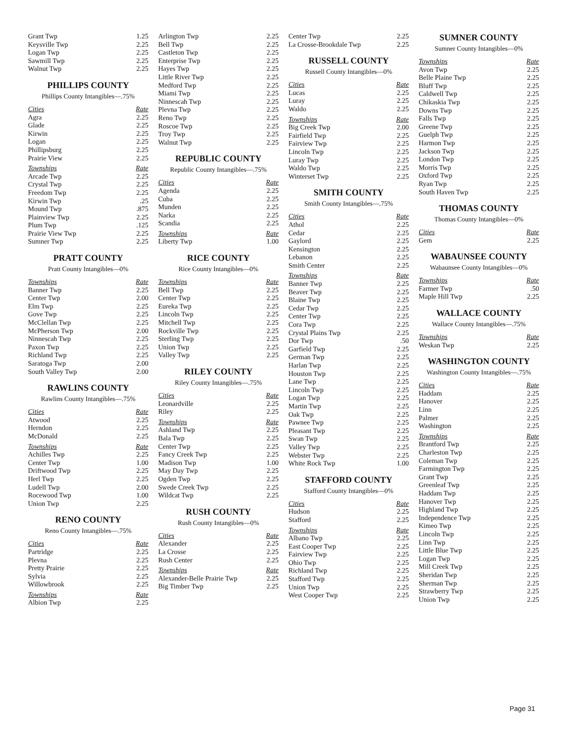| Grant Twp | 1.25 |
| Keysville Twp | 2.25 |
| Logan Twp | 2.25 |
| Sawmill Twp | 2.25 |
| Walnut Twp | 2.25 |
PHILLIPS COUNTY
Phillips County Intangibles—.75%
| Cities | Rate |
| --- | --- |
| Agra | 2.25 |
| Glade | 2.25 |
| Kirwin | 2.25 |
| Logan | 2.25 |
| Phillipsburg | 2.25 |
| Prairie View | 2.25 |
| Townships | Rate |
| Arcade Twp | 2.25 |
| Crystal Twp | 2.25 |
| Freedom Twp | 2.25 |
| Kirwin Twp | .25 |
| Mound Twp | .875 |
| Plainview Twp | 2.25 |
| Plum Twp | .125 |
| Prairie View Twp | 2.25 |
| Sumner Twp | 2.25 |
PRATT COUNTY
Pratt County Intangibles—0%
| Townships | Rate |
| --- | --- |
| Banner Twp | 2.25 |
| Center Twp | 2.00 |
| Elm Twp | 2.25 |
| Gove Twp | 2.25 |
| McClellan Twp | 2.25 |
| McPherson Twp | 2.00 |
| Ninnescah Twp | 2.25 |
| Paxon Twp | 2.25 |
| Richland Twp | 2.25 |
| Saratoga Twp | 2.00 |
| South Valley Twp | 2.00 |
RAWLINS COUNTY
Rawlins County Intangibles—.75%
| Cities | Rate |
| --- | --- |
| Atwood | 2.25 |
| Herndon | 2.25 |
| McDonald | 2.25 |
| Townships | Rate |
| Achilles Twp | 2.25 |
| Center Twp | 1.00 |
| Driftwood Twp | 2.25 |
| Herl Twp | 2.25 |
| Ludell Twp | 2.00 |
| Rocewood Twp | 1.00 |
| Union Twp | 2.25 |
RENO COUNTY
Reno County Intangibles—.75%
| Cities | Rate |
| --- | --- |
| Partridge | 2.25 |
| Plevna | 2.25 |
| Pretty Prairie | 2.25 |
| Sylvia | 2.25 |
| Willowbrook | 2.25 |
| Townships | Rate |
| Albion Twp | 2.25 |
| Arlington Twp | 2.25 |
| Bell Twp | 2.25 |
| Castleton Twp | 2.25 |
| Enterprise Twp | 2.25 |
| Hayes Twp | 2.25 |
| Little River Twp | 2.25 |
| Medford Twp | 2.25 |
| Miami Twp | 2.25 |
| Ninnescah Twp | 2.25 |
| Plevna Twp | 2.25 |
| Reno Twp | 2.25 |
| Roscoe Twp | 2.25 |
| Troy Twp | 2.25 |
| Walnut Twp | 2.25 |
REPUBLIC COUNTY
Republic County Intangibles—.75%
| Cities | Rate |
| --- | --- |
| Agenda | 2.25 |
| Cuba | 2.25 |
| Munden | 2.25 |
| Narka | 2.25 |
| Scandia | 2.25 |
| Townships | Rate |
| Liberty Twp | 1.00 |
RICE COUNTY
Rice County Intangibles—0%
| Townships | Rate |
| --- | --- |
| Bell Twp | 2.25 |
| Center Twp | 2.25 |
| Eureka Twp | 2.25 |
| Lincoln Twp | 2.25 |
| Mitchell Twp | 2.25 |
| Rockville Twp | 2.25 |
| Sterling Twp | 2.25 |
| Union Twp | 2.25 |
| Valley Twp | 2.25 |
RILEY COUNTY
Riley County Intangibles—.75%
| Cities | Rate |
| --- | --- |
| Leonardville | 2.25 |
| Riley | 2.25 |
| Townships | Rate |
| Ashland Twp | 2.25 |
| Bala Twp | 2.25 |
| Center Twp | 2.25 |
| Fancy Creek Twp | 2.25 |
| Madison Twp | 1.00 |
| May Day Twp | 2.25 |
| Ogden Twp | 2.25 |
| Swede Creek Twp | 2.25 |
| Wildcat Twp | 2.25 |
RUSH COUNTY
Rush County Intangibles—0%
| Cities | Rate |
| --- | --- |
| Alexander | 2.25 |
| La Crosse | 2.25 |
| Rush Center | 2.25 |
| Townships | Rate |
| Alexander-Belle Prairie Twp | 2.25 |
| Big Timber Twp | 2.25 |
| Center Twp | 2.25 |
| La Crosse-Brookdale Twp | 2.25 |
RUSSELL COUNTY
Russell County Intangibles—0%
| Cities | Rate |
| --- | --- |
| Lucas | 2.25 |
| Luray | 2.25 |
| Waldo | 2.25 |
| Townships | Rate |
| Big Creek Twp | 2.00 |
| Fairfield Twp | 2.25 |
| Fairview Twp | 2.25 |
| Lincoln Twp | 2.25 |
| Luray Twp | 2.25 |
| Waldo Twp | 2.25 |
| Winterset Twp | 2.25 |
SMITH COUNTY
Smith County Intangibles—.75%
| Cities | Rate |
| --- | --- |
| Athol | 2.25 |
| Cedar | 2.25 |
| Gaylord | 2.25 |
| Kensington | 2.25 |
| Lebanon | 2.25 |
| Smith Center | 2.25 |
| Townships | Rate |
| Banner Twp | 2.25 |
| Beaver Twp | 2.25 |
| Blaine Twp | 2.25 |
| Cedar Twp | 2.25 |
| Center Twp | 2.25 |
| Cora Twp | 2.25 |
| Crystal Plains Twp | 2.25 |
| Dor Twp | .50 |
| Garfield Twp | 2.25 |
| German Twp | 2.25 |
| Harlan Twp | 2.25 |
| Houston Twp | 2.25 |
| Lane Twp | 2.25 |
| Lincoln Twp | 2.25 |
| Logan Twp | 2.25 |
| Martin Twp | 2.25 |
| Oak Twp | 2.25 |
| Pawnee Twp | 2.25 |
| Pleasant Twp | 2.25 |
| Swan Twp | 2.25 |
| Valley Twp | 2.25 |
| Webster Twp | 2.25 |
| White Rock Twp | 1.00 |
STAFFORD COUNTY
Stafford County Intangibles—0%
| Cities | Rate |
| --- | --- |
| Hudson | 2.25 |
| Stafford | 2.25 |
| Townships | Rate |
| Albano Twp | 2.25 |
| East Cooper Twp | 2.25 |
| Fairview Twp | 2.25 |
| Ohio Twp | 2.25 |
| Richland Twp | 2.25 |
| Stafford Twp | 2.25 |
| Union Twp | 2.25 |
| West Cooper Twp | 2.25 |
SUMNER COUNTY
Sumner County Intangibles—0%
| Townships | Rate |
| --- | --- |
| Avon Twp | 2.25 |
| Belle Plaine Twp | 2.25 |
| Bluff Twp | 2.25 |
| Caldwell Twp | 2.25 |
| Chikaskia Twp | 2.25 |
| Downs Twp | 2.25 |
| Falls Twp | 2.25 |
| Greene Twp | 2.25 |
| Guelph Twp | 2.25 |
| Harmon Twp | 2.25 |
| Jackson Twp | 2.25 |
| London Twp | 2.25 |
| Morris Twp | 2.25 |
| Oxford Twp | 2.25 |
| Ryan Twp | 2.25 |
| South Haven Twp | 2.25 |
THOMAS COUNTY
Thomas County Intangibles—0%
| Cities | Rate |
| --- | --- |
| Gem | 2.25 |
WABAUNSEE COUNTY
Wabaunsee County Intangibles—0%
| Townships | Rate |
| --- | --- |
| Farmer Twp | .50 |
| Maple Hill Twp | 2.25 |
WALLACE COUNTY
Wallace County Intangibles—.75%
| Townships | Rate |
| --- | --- |
| Weskan Twp | 2.25 |
WASHINGTON COUNTY
Washington County Intangibles—.75%
| Cities | Rate |
| --- | --- |
| Haddam | 2.25 |
| Hanover | 2.25 |
| Linn | 2.25 |
| Palmer | 2.25 |
| Washington | 2.25 |
| Townships | Rate |
| Brantford Twp | 2.25 |
| Charleston Twp | 2.25 |
| Coleman Twp | 2.25 |
| Farmington Twp | 2.25 |
| Grant Twp | 2.25 |
| Greenleaf Twp | 2.25 |
| Haddam Twp | 2.25 |
| Hanover Twp | 2.25 |
| Highland Twp | 2.25 |
| Independence Twp | 2.25 |
| Kimeo Twp | 2.25 |
| Lincoln Twp | 2.25 |
| Linn Twp | 2.25 |
| Little Blue Twp | 2.25 |
| Logan Twp | 2.25 |
| Mill Creek Twp | 2.25 |
| Sheridan Twp | 2.25 |
| Sherman Twp | 2.25 |
| Strawberry Twp | 2.25 |
| Union Twp | 2.25 |
Page 31